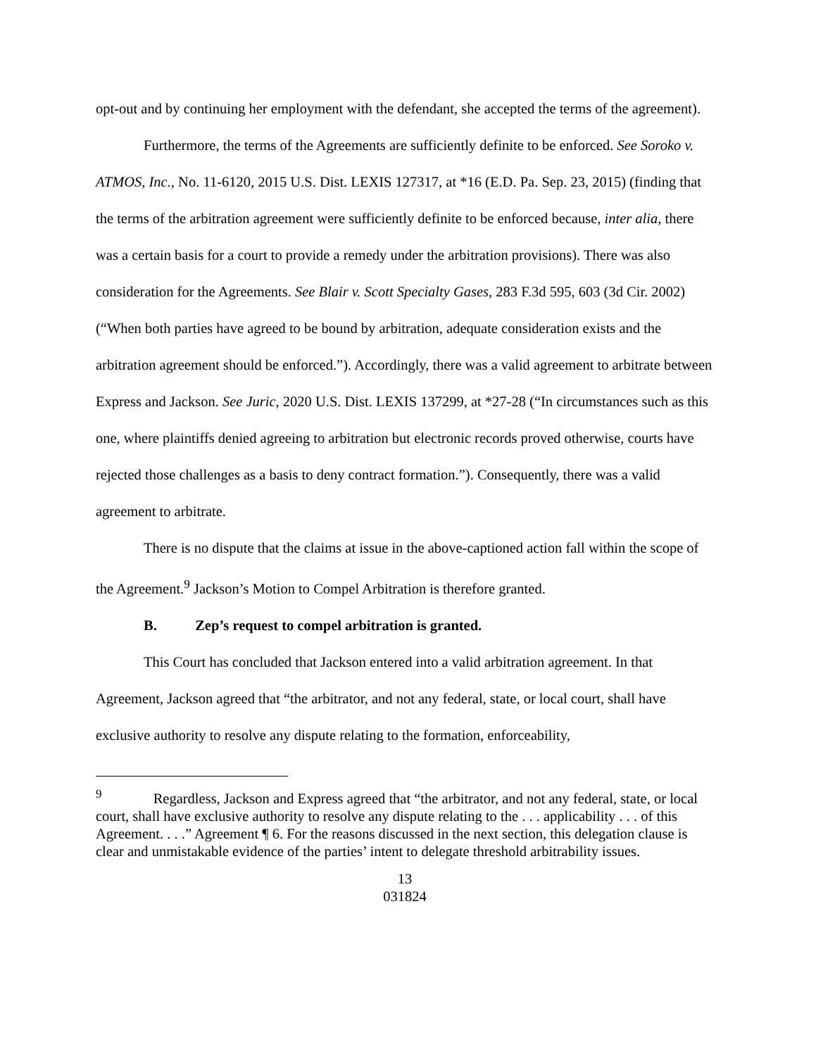opt-out and by continuing her employment with the defendant, she accepted the terms of the agreement).
Furthermore, the terms of the Agreements are sufficiently definite to be enforced. See Soroko v. ATMOS, Inc., No. 11-6120, 2015 U.S. Dist. LEXIS 127317, at *16 (E.D. Pa. Sep. 23, 2015) (finding that the terms of the arbitration agreement were sufficiently definite to be enforced because, inter alia, there was a certain basis for a court to provide a remedy under the arbitration provisions). There was also consideration for the Agreements. See Blair v. Scott Specialty Gases, 283 F.3d 595, 603 (3d Cir. 2002) (“When both parties have agreed to be bound by arbitration, adequate consideration exists and the arbitration agreement should be enforced.”). Accordingly, there was a valid agreement to arbitrate between Express and Jackson. See Juric, 2020 U.S. Dist. LEXIS 137299, at *27-28 (“In circumstances such as this one, where plaintiffs denied agreeing to arbitration but electronic records proved otherwise, courts have rejected those challenges as a basis to deny contract formation.”). Consequently, there was a valid agreement to arbitrate.
There is no dispute that the claims at issue in the above-captioned action fall within the scope of the Agreement.<sup>9</sup> Jackson’s Motion to Compel Arbitration is therefore granted.
B. Zep’s request to compel arbitration is granted.
This Court has concluded that Jackson entered into a valid arbitration agreement. In that Agreement, Jackson agreed that “the arbitrator, and not any federal, state, or local court, shall have exclusive authority to resolve any dispute relating to the formation, enforceability,
<sup>9</sup> Regardless, Jackson and Express agreed that “the arbitrator, and not any federal, state, or local court, shall have exclusive authority to resolve any dispute relating to the . . . applicability . . . of this Agreement. . . .” Agreement ¶ 6. For the reasons discussed in the next section, this delegation clause is clear and unmistakable evidence of the parties’ intent to delegate threshold arbitrability issues.
13
031824